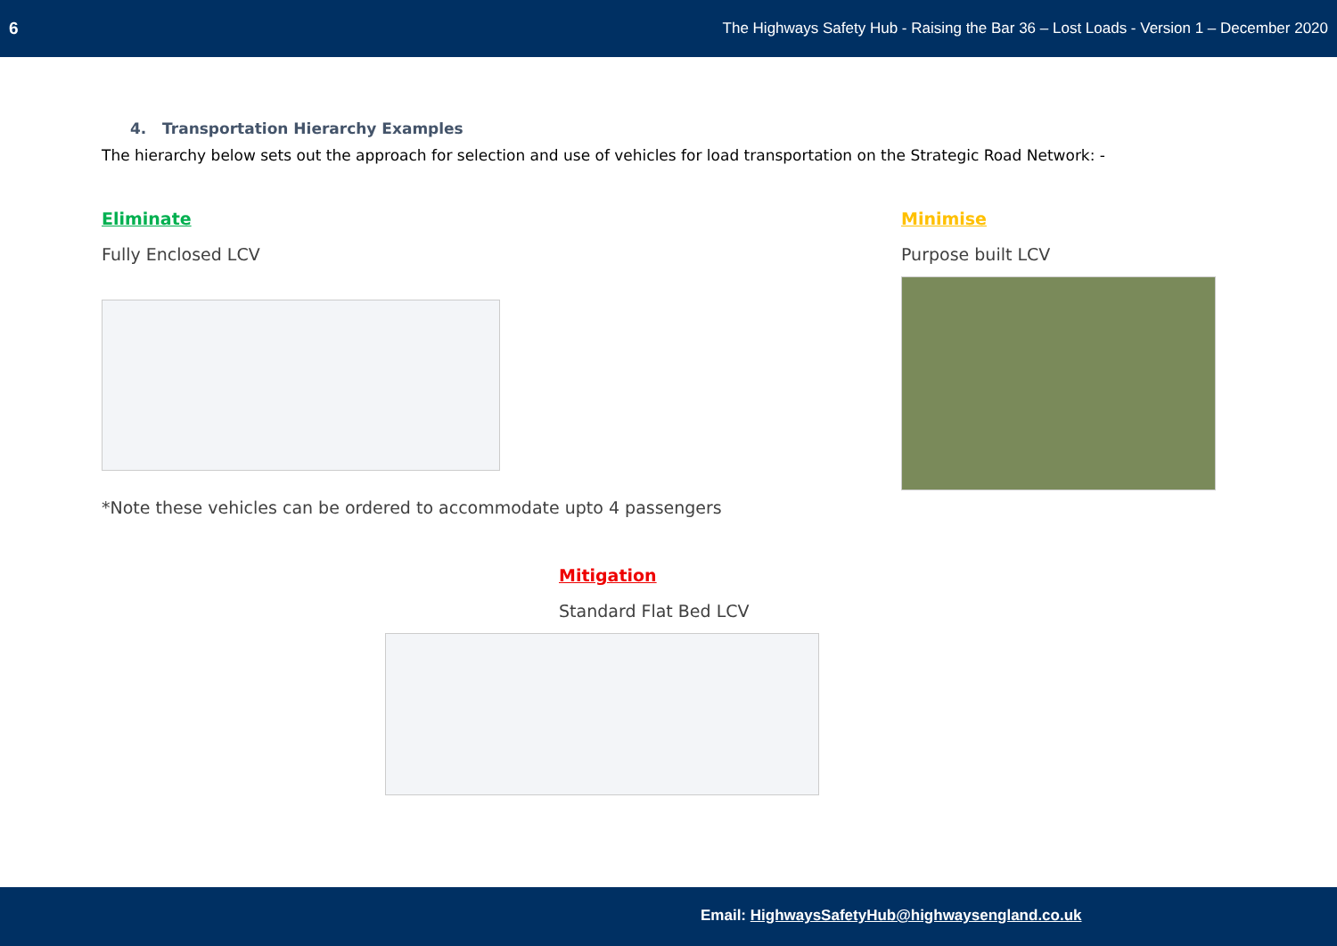6 The Highways Safety Hub - Raising the Bar 36 – Lost Loads - Version 1 – December 2020
4. Transportation Hierarchy Examples
The hierarchy below sets out the approach for selection and use of vehicles for load transportation on the Strategic Road Network: -
Eliminate
Fully Enclosed LCV
*Note these vehicles can be ordered to accommodate upto 4 passengers
Minimise
Purpose built LCV
Mitigation
Standard Flat Bed LCV
Email: HighwaysSafetyHub@highwaysengland.co.uk